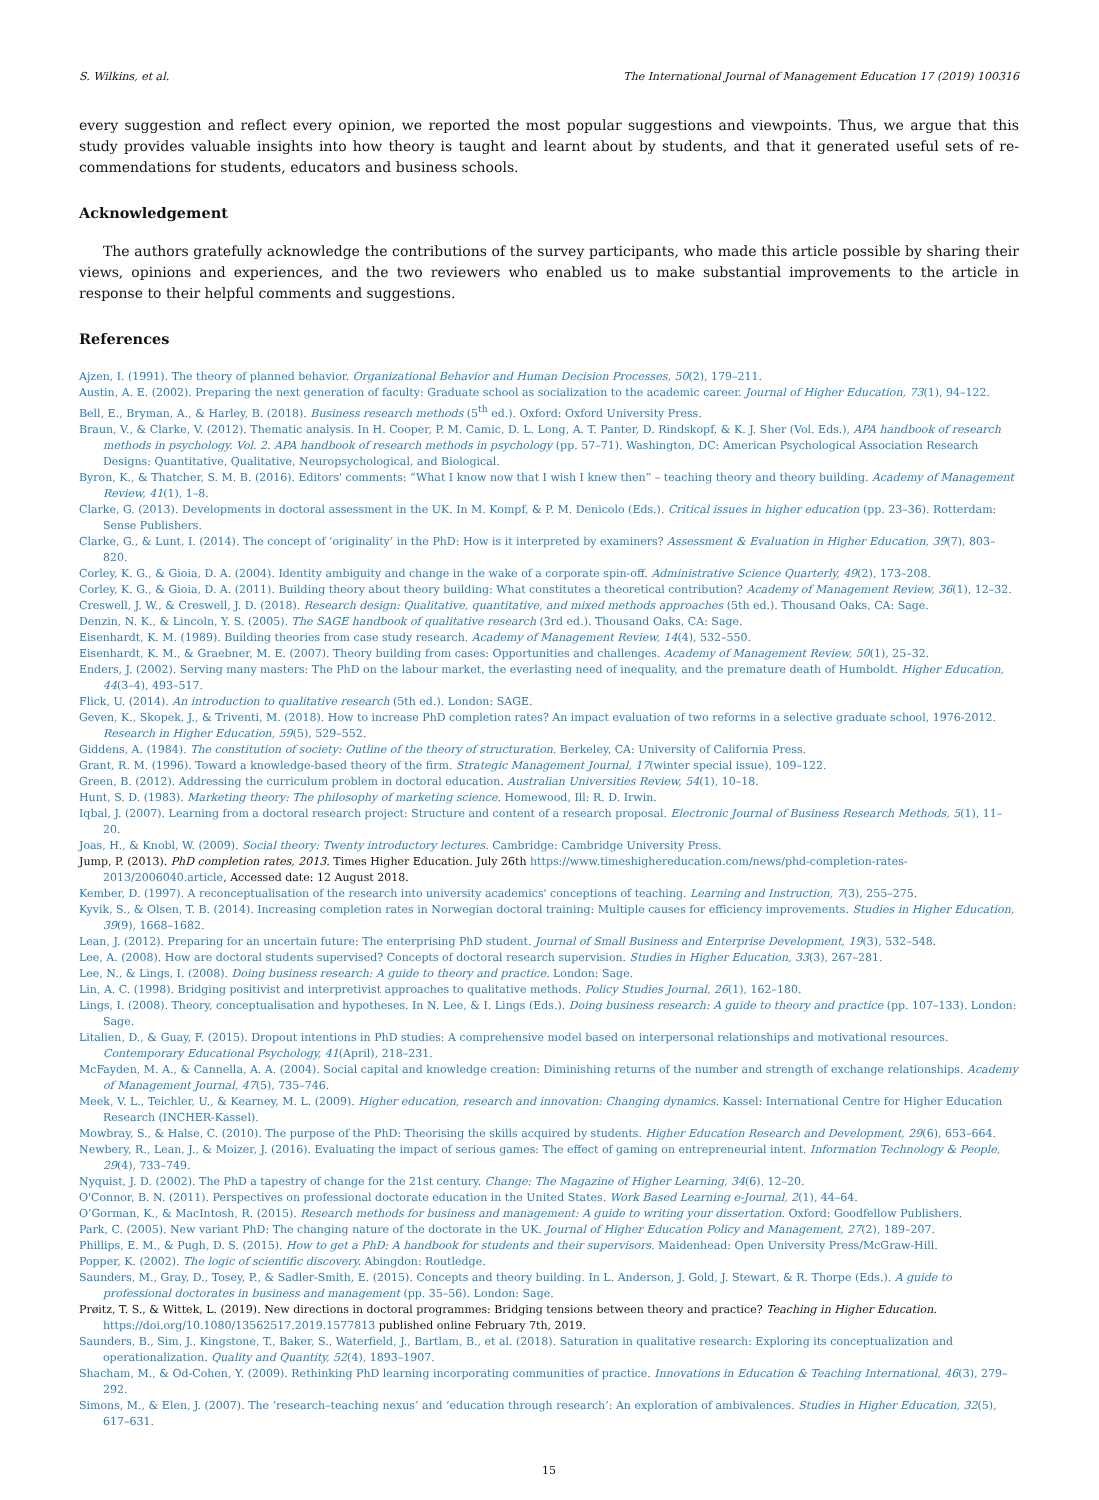S. Wilkins, et al. The International Journal of Management Education 17 (2019) 100316
every suggestion and reflect every opinion, we reported the most popular suggestions and viewpoints. Thus, we argue that this study provides valuable insights into how theory is taught and learnt about by students, and that it generated useful sets of re­commendations for students, educators and business schools.
Acknowledgement
The authors gratefully acknowledge the contributions of the survey participants, who made this article possible by sharing their views, opinions and experiences, and the two reviewers who enabled us to make substantial improvements to the article in response to their helpful comments and suggestions.
References
Ajzen, I. (1991). The theory of planned behavior. Organizational Behavior and Human Decision Processes, 50(2), 179–211.
Austin, A. E. (2002). Preparing the next generation of faculty: Graduate school as socialization to the academic career. Journal of Higher Education, 73(1), 94–122.
Bell, E., Bryman, A., & Harley, B. (2018). Business research methods (5<sup>th</sup> ed.). Oxford: Oxford University Press.
Braun, V., & Clarke, V. (2012). Thematic analysis. In H. Cooper, P. M. Camic, D. L. Long, A. T. Panter, D. Rindskopf, & K. J. Sher (Vol. Eds.), APA handbook of research methods in psychology. Vol. 2. APA handbook of research methods in psychology (pp. 57–71). Washington, DC: American Psychological Association Research Designs: Quantitative, Qualitative, Neuropsychological, and Biological.
Byron, K., & Thatcher, S. M. B. (2016). Editors' comments: “What I know now that I wish I knew then” – teaching theory and theory building. Academy of Management Review, 41(1), 1–8.
Clarke, G. (2013). Developments in doctoral assessment in the UK. In M. Kompf, & P. M. Denicolo (Eds.). Critical issues in higher education (pp. 23–36). Rotterdam: Sense Publishers.
Clarke, G., & Lunt, I. (2014). The concept of ‘originality’ in the PhD: How is it interpreted by examiners? Assessment & Evaluation in Higher Education, 39(7), 803–820.
Corley, K. G., & Gioia, D. A. (2004). Identity ambiguity and change in the wake of a corporate spin-off. Administrative Science Quarterly, 49(2), 173–208.
Corley, K. G., & Gioia, D. A. (2011). Building theory about theory building: What constitutes a theoretical contribution? Academy of Management Review, 36(1), 12–32.
Creswell, J. W., & Creswell, J. D. (2018). Research design: Qualitative, quantitative, and mixed methods approaches (5th ed.). Thousand Oaks, CA: Sage.
Denzin, N. K., & Lincoln, Y. S. (2005). The SAGE handbook of qualitative research (3rd ed.). Thousand Oaks, CA: Sage.
Eisenhardt, K. M. (1989). Building theories from case study research. Academy of Management Review, 14(4), 532–550.
Eisenhardt, K. M., & Graebner, M. E. (2007). Theory building from cases: Opportunities and challenges. Academy of Management Review, 50(1), 25–32.
Enders, J. (2002). Serving many masters: The PhD on the labour market, the everlasting need of inequality, and the premature death of Humboldt. Higher Education, 44(3–4), 493–517.
Flick, U. (2014). An introduction to qualitative research (5th ed.). London: SAGE.
Geven, K., Skopek, J., & Triventi, M. (2018). How to increase PhD completion rates? An impact evaluation of two reforms in a selective graduate school, 1976-2012. Research in Higher Education, 59(5), 529–552.
Giddens, A. (1984). The constitution of society: Outline of the theory of structuration. Berkeley, CA: University of California Press.
Grant, R. M. (1996). Toward a knowledge-based theory of the firm. Strategic Management Journal, 17(winter special issue), 109–122.
Green, B. (2012). Addressing the curriculum problem in doctoral education. Australian Universities Review, 54(1), 10–18.
Hunt, S. D. (1983). Marketing theory: The philosophy of marketing science. Homewood, Ill: R. D. Irwin.
Iqbal, J. (2007). Learning from a doctoral research project: Structure and content of a research proposal. Electronic Journal of Business Research Methods, 5(1), 11–20.
Joas, H., & Knobl, W. (2009). Social theory: Twenty introductory lectures. Cambridge: Cambridge University Press.
Jump, P. (2013). PhD completion rates, 2013. Times Higher Education. July 26th https://www.timeshighereducation.com/news/phd-completion-rates-2013/2006040.article, Accessed date: 12 August 2018.
Kember, D. (1997). A reconceptualisation of the research into university academics' conceptions of teaching. Learning and Instruction, 7(3), 255–275.
Kyvik, S., & Olsen, T. B. (2014). Increasing completion rates in Norwegian doctoral training: Multiple causes for efficiency improvements. Studies in Higher Education, 39(9), 1668–1682.
Lean, J. (2012). Preparing for an uncertain future: The enterprising PhD student. Journal of Small Business and Enterprise Development, 19(3), 532–548.
Lee, A. (2008). How are doctoral students supervised? Concepts of doctoral research supervision. Studies in Higher Education, 33(3), 267–281.
Lee, N., & Lings, I. (2008). Doing business research: A guide to theory and practice. London: Sage.
Lin, A. C. (1998). Bridging positivist and interpretivist approaches to qualitative methods. Policy Studies Journal, 26(1), 162–180.
Lings, I. (2008). Theory, conceptualisation and hypotheses. In N. Lee, & I. Lings (Eds.). Doing business research: A guide to theory and practice (pp. 107–133). London: Sage.
Litalien, D., & Guay, F. (2015). Dropout intentions in PhD studies: A comprehensive model based on interpersonal relationships and motivational resources. Contemporary Educational Psychology, 41(April), 218–231.
McFayden, M. A., & Cannella, A. A. (2004). Social capital and knowledge creation: Diminishing returns of the number and strength of exchange relationships. Academy of Management Journal, 47(5), 735–746.
Meek, V. L., Teichler, U., & Kearney, M. L. (2009). Higher education, research and innovation: Changing dynamics. Kassel: International Centre for Higher Education Research (INCHER-Kassel).
Mowbray, S., & Halse, C. (2010). The purpose of the PhD: Theorising the skills acquired by students. Higher Education Research and Development, 29(6), 653–664.
Newbery, R., Lean, J., & Moizer, J. (2016). Evaluating the impact of serious games: The effect of gaming on entrepreneurial intent. Information Technology & People, 29(4), 733–749.
Nyquist, J. D. (2002). The PhD a tapestry of change for the 21st century. Change: The Magazine of Higher Learning, 34(6), 12–20.
O'Connor, B. N. (2011). Perspectives on professional doctorate education in the United States. Work Based Learning e-Journal, 2(1), 44–64.
O’Gorman, K., & MacIntosh, R. (2015). Research methods for business and management: A guide to writing your dissertation. Oxford: Goodfellow Publishers.
Park, C. (2005). New variant PhD: The changing nature of the doctorate in the UK. Journal of Higher Education Policy and Management, 27(2), 189–207.
Phillips, E. M., & Pugh, D. S. (2015). How to get a PhD: A handbook for students and their supervisors. Maidenhead: Open University Press/McGraw-Hill.
Popper, K. (2002). The logic of scientific discovery. Abingdon: Routledge.
Saunders, M., Gray, D., Tosey, P., & Sadler-Smith, E. (2015). Concepts and theory building. In L. Anderson, J. Gold, J. Stewart, & R. Thorpe (Eds.). A guide to professional doctorates in business and management (pp. 35–56). London: Sage.
Prøitz, T. S., & Wittek, L. (2019). New directions in doctoral programmes: Bridging tensions between theory and practice? Teaching in Higher Education. https://doi.org/10.1080/13562517.2019.1577813 published online February 7th, 2019.
Saunders, B., Sim, J., Kingstone, T., Baker, S., Waterfield, J., Bartlam, B., et al. (2018). Saturation in qualitative research: Exploring its conceptualization and operationalization. Quality and Quantity, 52(4), 1893–1907.
Shacham, M., & Od-Cohen, Y. (2009). Rethinking PhD learning incorporating communities of practice. Innovations in Education & Teaching International, 46(3), 279–292.
Simons, M., & Elen, J. (2007). The ‘research–teaching nexus’ and ‘education through research’: An exploration of ambivalences. Studies in Higher Education, 32(5), 617–631.
15